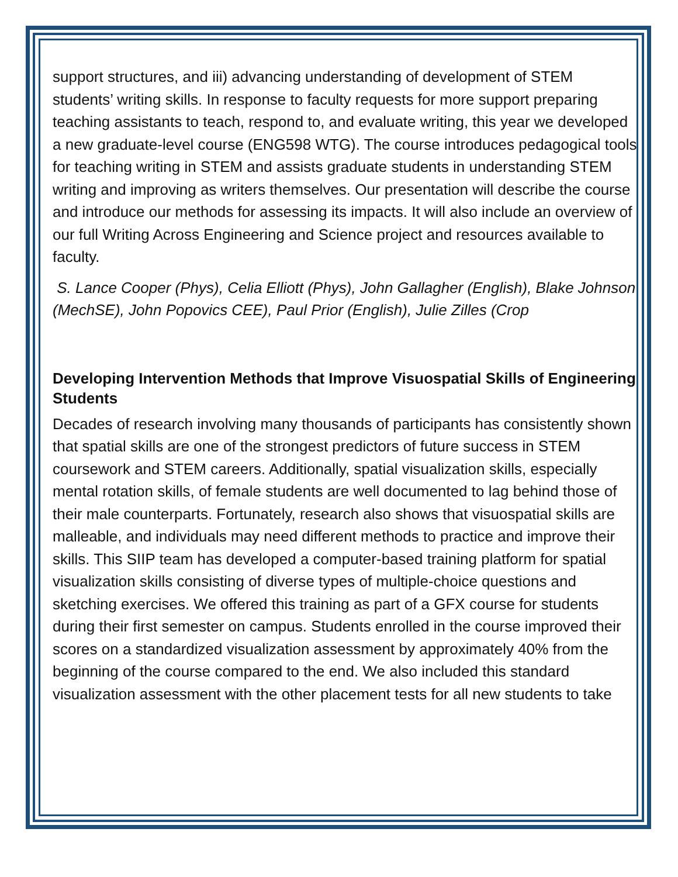support structures, and iii) advancing understanding of development of STEM students’ writing skills. In response to faculty requests for more support preparing teaching assistants to teach, respond to, and evaluate writing, this year we developed a new graduate-level course (ENG598 WTG). The course introduces pedagogical tools for teaching writing in STEM and assists graduate students in understanding STEM writing and improving as writers themselves. Our presentation will describe the course and introduce our methods for assessing its impacts. It will also include an overview of our full Writing Across Engineering and Science project and resources available to faculty.
S. Lance Cooper (Phys), Celia Elliott (Phys), John Gallagher (English), Blake Johnson (MechSE), John Popovics CEE), Paul Prior (English), Julie Zilles (Crop
Developing Intervention Methods that Improve Visuospatial Skills of Engineering Students
Decades of research involving many thousands of participants has consistently shown that spatial skills are one of the strongest predictors of future success in STEM coursework and STEM careers. Additionally, spatial visualization skills, especially mental rotation skills, of female students are well documented to lag behind those of their male counterparts. Fortunately, research also shows that visuospatial skills are malleable, and individuals may need different methods to practice and improve their skills. This SIIP team has developed a computer-based training platform for spatial visualization skills consisting of diverse types of multiple-choice questions and sketching exercises. We offered this training as part of a GFX course for students during their first semester on campus. Students enrolled in the course improved their scores on a standardized visualization assessment by approximately 40% from the beginning of the course compared to the end. We also included this standard visualization assessment with the other placement tests for all new students to take